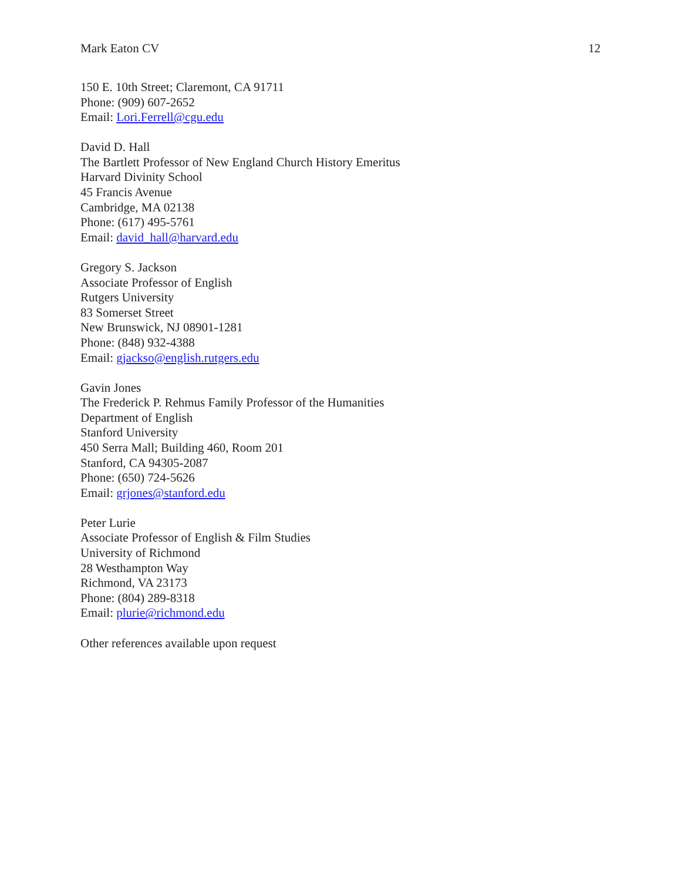Mark Eaton CV 12
150 E. 10th Street; Claremont, CA 91711
Phone: (909) 607-2652
Email: Lori.Ferrell@cgu.edu
David D. Hall
The Bartlett Professor of New England Church History Emeritus
Harvard Divinity School
45 Francis Avenue
Cambridge, MA 02138
Phone: (617) 495-5761
Email: david_hall@harvard.edu
Gregory S. Jackson
Associate Professor of English
Rutgers University
83 Somerset Street
New Brunswick, NJ 08901-1281
Phone: (848) 932-4388
Email: gjackso@english.rutgers.edu
Gavin Jones
The Frederick P. Rehmus Family Professor of the Humanities
Department of English
Stanford University
450 Serra Mall; Building 460, Room 201
Stanford, CA 94305-2087
Phone: (650) 724-5626
Email: grjones@stanford.edu
Peter Lurie
Associate Professor of English & Film Studies
University of Richmond
28 Westhampton Way
Richmond, VA 23173
Phone: (804) 289-8318
Email: plurie@richmond.edu
Other references available upon request